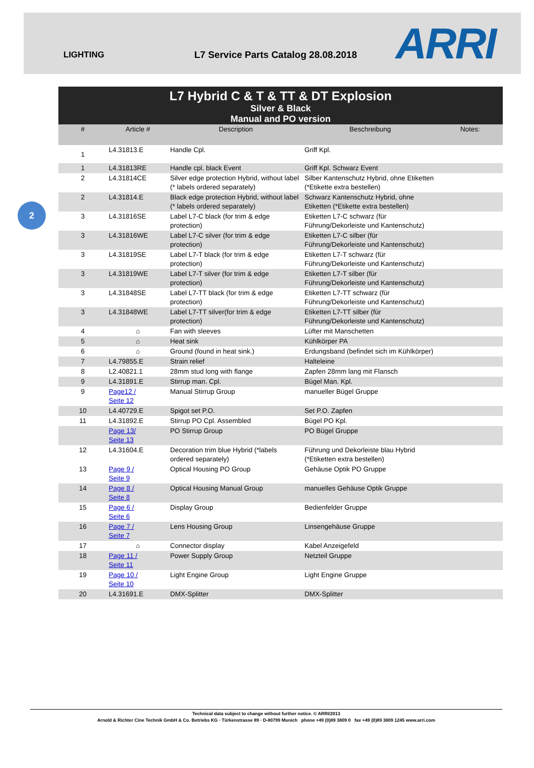LIGHTING L7 Service Parts Catalog 28.08.2018
ARRI
2
L7 Hybrid C & T & TT & DT Explosion
Silver & Black
Manual and PO version
| # | Article # | Description | Beschreibung | Notes: |
| --- | --- | --- | --- | --- |
| 1 | L4.31813.E | Handle Cpl. | Griff Kpl. | |
| 1 | L4.31813RE | Handle cpl. black Event | Griff Kpl. Schwarz Event | |
| 2 | L4.31814CE | Silver edge protection Hybrid, without label (* labels ordered separately) | Silber Kantenschutz Hybrid, ohne Etiketten (*Etikette extra bestellen) | |
| 2 | L4.31814.E | Black edge protection Hybrid, without label (* labels ordered separately) | Schwarz Kantenschutz Hybrid, ohne Etiketten (*Etikette extra bestellen) | |
| 3 | L4.31816SE | Label L7-C black (for trim & edge protection) | Etiketten L7-C schwarz (für Führung/Dekorleiste und Kantenschutz) | |
| 3 | L4.31816WE | Label L7-C silver (for trim & edge protection) | Etiketten L7-C silber (für Führung/Dekorleiste und Kantenschutz) | |
| 3 | L4.31819SE | Label L7-T black (for trim & edge protection) | Etiketten L7-T schwarz (für Führung/Dekorleiste und Kantenschutz) | |
| 3 | L4.31819WE | Label L7-T silver (for trim & edge protection) | Etiketten L7-T silber (für Führung/Dekorleiste und Kantenschutz) | |
| 3 | L4.31848SE | Label L7-TT black (for trim & edge protection) | Etiketten L7-TT schwarz (für Führung/Dekorleiste und Kantenschutz) | |
| 3 | L4.31848WE | Label L7-TT silver(for trim & edge protection) | Etiketten L7-TT silber (für Führung/Dekorleiste und Kantenschutz) | |
| 4 | ⌂ | Fan with sleeves | Lüfter mit Manschetten | |
| 5 | ⌂ | Heat sink | Kühlkörper PA | |
| 6 | ⌂ | Ground (found in heat sink.) | Erdungsband (befindet sich im Kühlkörper) | |
| 7 | L4.79855.E | Strain relief | Halteleine | |
| 8 | L2.40821.1 | 28mm stud long with flange | Zapfen 28mm lang mit Flansch | |
| 9 | L4.31891.E | Stirrup man. Cpl. | Bügel Man. Kpl. | |
| 9 | Page12 / Seite 12 | Manual Stirrup Group | manueller Bügel Gruppe | |
| 10 | L4.40729.E | Spigot set P.O. | Set P.O. Zapfen | |
| 11 | L4.31892.E | Stirrup PO Cpl. Assembled | Bügel PO Kpl. | |
| | Page 13/ Seite 13 | PO Stirrup Group | PO Bügel Gruppe | |
| 12 | L4.31604.E | Decoration trim blue Hybrid (*labels ordered separately) | Führung und Dekorleiste blau Hybrid (*Etiketten extra bestellen) | |
| 13 | Page 9 / Seite 9 | Optical Housing PO Group | Gehäuse Optik PO Gruppe | |
| 14 | Page 8 / Seite 8 | Optical Housing Manual Group | manuelles Gehäuse Optik Gruppe | |
| 15 | Page 6 / Seite 6 | Display Group | Bedienfelder Gruppe | |
| 16 | Page 7 / Seite 7 | Lens Housing Group | Linsengehäuse Gruppe | |
| 17 | ⌂ | Connector display | Kabel Anzeigefeld | |
| 18 | Page 11 / Seite 11 | Power Supply Group | Netzteil Gruppe | |
| 19 | Page 10 / Seite 10 | Light Engine Group | Light Engine Gruppe | |
| 20 | L4.31691.E | DMX-Splitter | DMX-Splitter | |
Technical data subject to change without further notice. © ARRI/2013
Arnold & Richter Cine Technik GmbH & Co. Betriebs KG · Türkenstrasse 89 · D-80799 Munich phone +49 (0)89 3809 0 fax +49 (0)89 3809 1245 www.arri.com